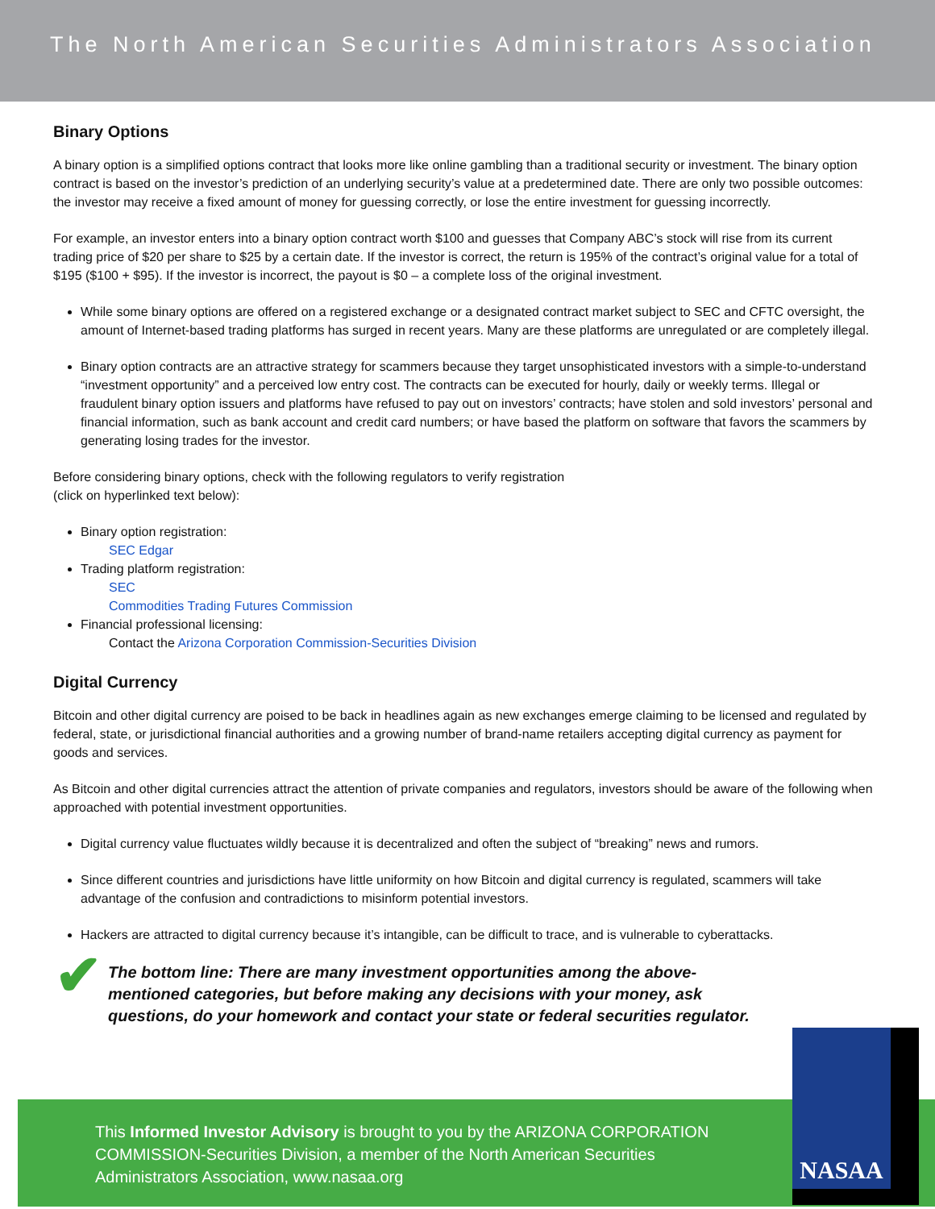The North American Securities Administrators Association
Binary Options
A binary option is a simplified options contract that looks more like online gambling than a traditional security or investment. The binary option contract is based on the investor’s prediction of an underlying security’s value at a predetermined date. There are only two possible outcomes: the investor may receive a fixed amount of money for guessing correctly, or lose the entire investment for guessing incorrectly.
For example, an investor enters into a binary option contract worth $100 and guesses that Company ABC’s stock will rise from its current trading price of $20 per share to $25 by a certain date. If the investor is correct, the return is 195% of the contract’s original value for a total of $195 ($100 + $95). If the investor is incorrect, the payout is $0 – a complete loss of the original investment.
While some binary options are offered on a registered exchange or a designated contract market subject to SEC and CFTC oversight, the amount of Internet-based trading platforms has surged in recent years. Many are these platforms are unregulated or are completely illegal.
Binary option contracts are an attractive strategy for scammers because they target unsophisticated investors with a simple-to-understand “investment opportunity” and a perceived low entry cost. The contracts can be executed for hourly, daily or weekly terms. Illegal or fraudulent binary option issuers and platforms have refused to pay out on investors’ contracts; have stolen and sold investors’ personal and financial information, such as bank account and credit card numbers; or have based the platform on software that favors the scammers by generating losing trades for the investor.
Before considering binary options, check with the following regulators to verify registration
(click on hyperlinked text below):
Binary option registration:
SEC Edgar
Trading platform registration:
SEC
Commodities Trading Futures Commission
Financial professional licensing:
Contact the Arizona Corporation Commission-Securities Division
Digital Currency
Bitcoin and other digital currency are poised to be back in headlines again as new exchanges emerge claiming to be licensed and regulated by federal, state, or jurisdictional financial authorities and a growing number of brand-name retailers accepting digital currency as payment for goods and services.
As Bitcoin and other digital currencies attract the attention of private companies and regulators, investors should be aware of the following when approached with potential investment opportunities.
Digital currency value fluctuates wildly because it is decentralized and often the subject of “breaking” news and rumors.
Since different countries and jurisdictions have little uniformity on how Bitcoin and digital currency is regulated, scammers will take advantage of the confusion and contradictions to misinform potential investors.
Hackers are attracted to digital currency because it’s intangible, can be difficult to trace, and is vulnerable to cyberattacks.
✔ The bottom line: There are many investment opportunities among the above-mentioned categories, but before making any decisions with your money, ask questions, do your homework and contact your state or federal securities regulator.
This Informed Investor Advisory is brought to you by the ARIZONA CORPORATION COMMISSION-Securities Division, a member of the North American Securities Administrators Association, www.nasaa.org
NASAA